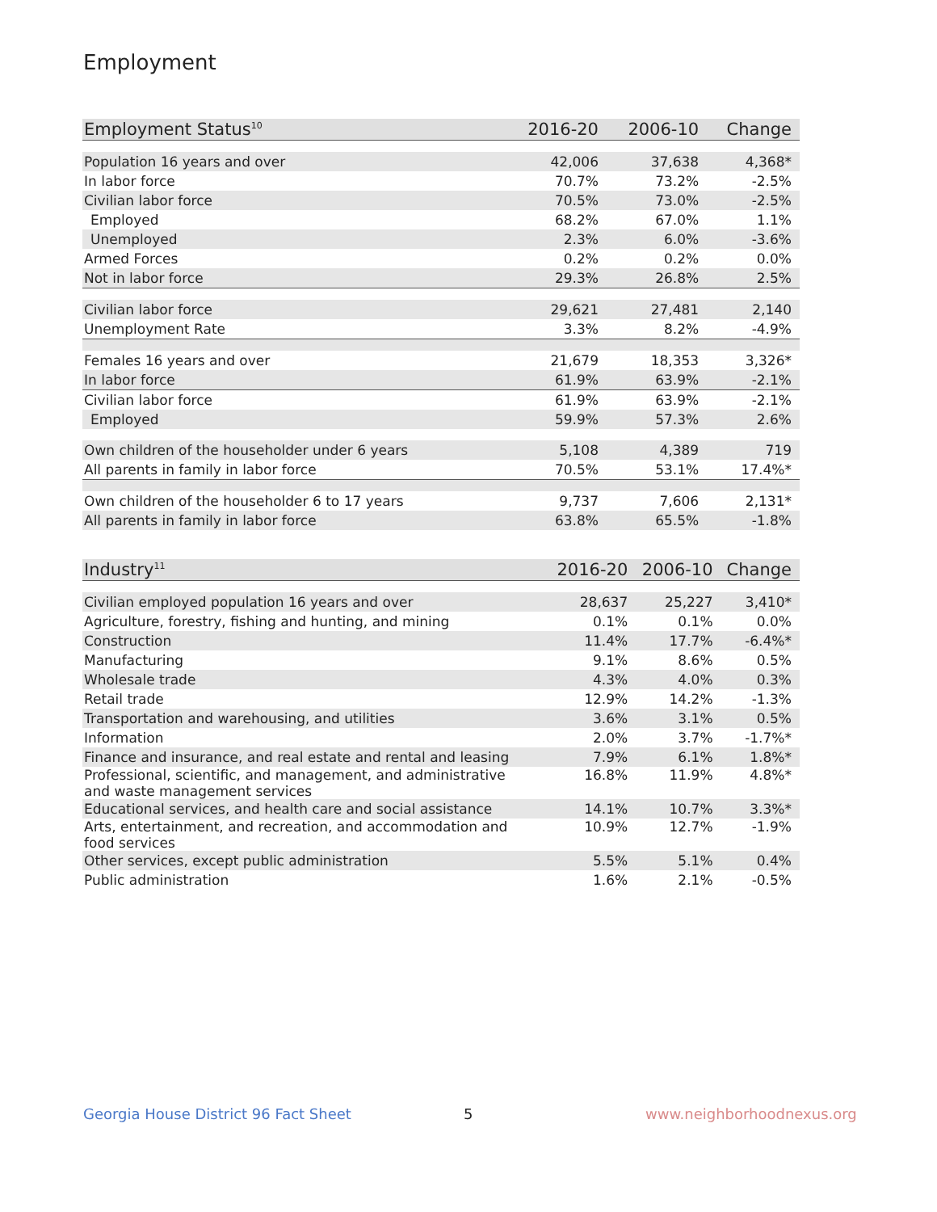Employment
| Employment Status<sup>10</sup> | 2016-20 | 2006-10 | Change |
| --- | --- | --- | --- |
| Population 16 years and over | 42,006 | 37,638 | 4,368* |
| In labor force | 70.7% | 73.2% | -2.5% |
| Civilian labor force | 70.5% | 73.0% | -2.5% |
| Employed | 68.2% | 67.0% | 1.1% |
| Unemployed | 2.3% | 6.0% | -3.6% |
| Armed Forces | 0.2% | 0.2% | 0.0% |
| Not in labor force | 29.3% | 26.8% | 2.5% |
| Civilian labor force | 29,621 | 27,481 | 2,140 |
| Unemployment Rate | 3.3% | 8.2% | -4.9% |
| Females 16 years and over | 21,679 | 18,353 | 3,326* |
| In labor force | 61.9% | 63.9% | -2.1% |
| Civilian labor force | 61.9% | 63.9% | -2.1% |
| Employed | 59.9% | 57.3% | 2.6% |
| Own children of the householder under 6 years | 5,108 | 4,389 | 719 |
| All parents in family in labor force | 70.5% | 53.1% | 17.4%* |
| Own children of the householder 6 to 17 years | 9,737 | 7,606 | 2,131* |
| All parents in family in labor force | 63.8% | 65.5% | -1.8% |
| Industry<sup>11</sup> | 2016-20 | 2006-10 | Change |
| --- | --- | --- | --- |
| Civilian employed population 16 years and over | 28,637 | 25,227 | 3,410* |
| Agriculture, forestry, fishing and hunting, and mining | 0.1% | 0.1% | 0.0% |
| Construction | 11.4% | 17.7% | -6.4%* |
| Manufacturing | 9.1% | 8.6% | 0.5% |
| Wholesale trade | 4.3% | 4.0% | 0.3% |
| Retail trade | 12.9% | 14.2% | -1.3% |
| Transportation and warehousing, and utilities | 3.6% | 3.1% | 0.5% |
| Information | 2.0% | 3.7% | -1.7%* |
| Finance and insurance, and real estate and rental and leasing | 7.9% | 6.1% | 1.8%* |
| Professional, scientific, and management, and administrative and waste management services | 16.8% | 11.9% | 4.8%* |
| Educational services, and health care and social assistance | 14.1% | 10.7% | 3.3%* |
| Arts, entertainment, and recreation, and accommodation and food services | 10.9% | 12.7% | -1.9% |
| Other services, except public administration | 5.5% | 5.1% | 0.4% |
| Public administration | 1.6% | 2.1% | -0.5% |
Georgia House District 96 Fact Sheet
5 www.neighborhoodnexus.org